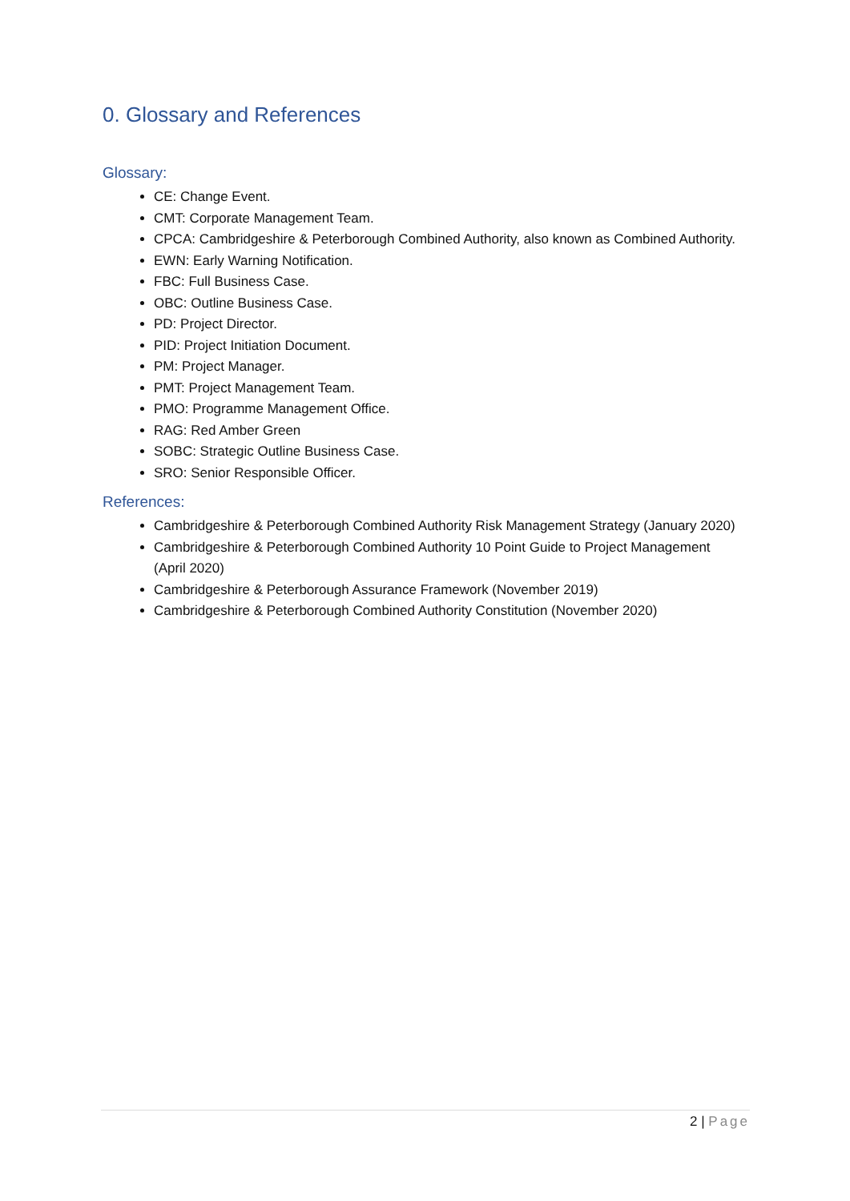0. Glossary and References
Glossary:
CE: Change Event.
CMT: Corporate Management Team.
CPCA: Cambridgeshire & Peterborough Combined Authority, also known as Combined Authority.
EWN: Early Warning Notification.
FBC: Full Business Case.
OBC: Outline Business Case.
PD: Project Director.
PID: Project Initiation Document.
PM: Project Manager.
PMT: Project Management Team.
PMO: Programme Management Office.
RAG: Red Amber Green
SOBC: Strategic Outline Business Case.
SRO: Senior Responsible Officer.
References:
Cambridgeshire & Peterborough Combined Authority Risk Management Strategy (January 2020)
Cambridgeshire & Peterborough Combined Authority 10 Point Guide to Project Management (April 2020)
Cambridgeshire & Peterborough Assurance Framework (November 2019)
Cambridgeshire & Peterborough Combined Authority Constitution (November 2020)
2 | Page